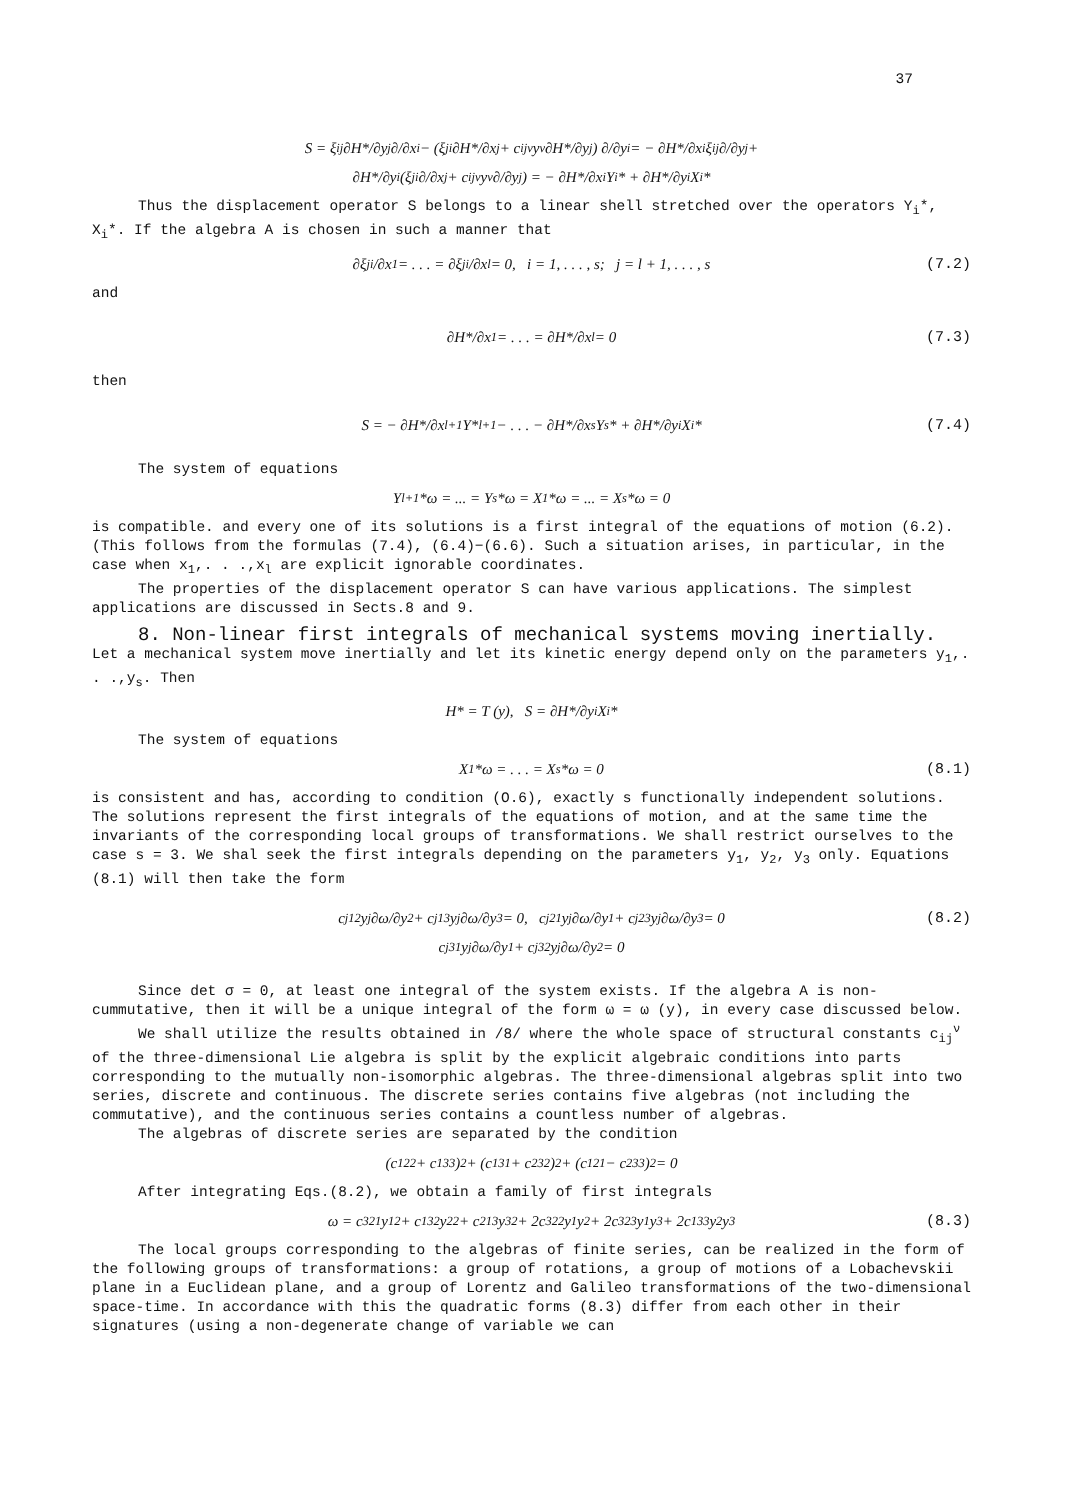37
S = ξ<sub>i</sub><sup>j</sup> ∂H*/∂y<sub>j</sub> ∂/∂x<sub>i</sub> − (ξ<sub>j</sub><sup>i</sup> ∂H*/∂x<sub>j</sub> + c<sub>ij</sub><sup>ν</sup>y<sub>ν</sub> ∂H*/∂y<sub>j</sub>) ∂/∂y<sub>i</sub> = − ∂H*/∂x<sub>i</sub> ξ<sub>i</sub><sup>j</sup> ∂/∂y<sub>j</sub> +
∂H*/∂y<sub>i</sub> (ξ<sub>j</sub><sup>i</sup> ∂/∂x<sub>j</sub> + c<sub>ij</sub><sup>ν</sup>y<sub>ν</sub> ∂/∂y<sub>j</sub>) = − ∂H*/∂x<sub>i</sub> Y<sub>i</sub>* + ∂H*/∂y<sub>i</sub> X<sub>i</sub>*
Thus the displacement operator S belongs to a linear shell stretched over the operators Y<sub>i</sub>*, X<sub>i</sub>*. If the algebra A is chosen in such a manner that
∂ξ<sub>j</sub><sup>i</sup>/∂x<sub>1</sub> = . . . = ∂ξ<sub>j</sub><sup>i</sup>/∂x<sub>l</sub> = 0, i = 1, . . . , s; j = l + 1, . . . , s (7.2)
and
∂H*/∂x<sub>1</sub> = . . . = ∂H*/∂x<sub>l</sub> = 0 (7.3)
then
S = − ∂H*/∂x<sub>l+1</sub> Y*<sub>l+1</sub> − . . . − ∂H*/∂x<sub>s</sub> Y<sub>s</sub>* + ∂H*/∂y<sub>i</sub> X<sub>i</sub>* (7.4)
The system of equations
Y<sub>l+1</sub>*ω = ... = Y<sub>s</sub>*ω = X<sub>1</sub>*ω = ... = X<sub>s</sub>*ω = 0
is compatible. and every one of its solutions is a first integral of the equations of motion (6.2). (This follows from the formulas (7.4), (6.4)−(6.6). Such a situation arises, in particular, in the case when x<sub>1</sub>,. . .,x<sub>l</sub> are explicit ignorable coordinates.
The properties of the displacement operator S can have various applications. The simplest applications are discussed in Sects.8 and 9.
8. Non-linear first integrals of mechanical systems moving inertially.
Let a mechanical system move inertially and let its kinetic energy depend only on the parameters y<sub>1</sub>,. . .,y<sub>s</sub>. Then
H* = T (y), S = ∂H*/∂y<sub>i</sub> X<sub>i</sub>*
The system of equations
X<sub>1</sub>*ω = . . . = X<sub>s</sub>*ω = 0 (8.1)
is consistent and has, according to condition (O.6), exactly s functionally independent solutions. The solutions represent the first integrals of the equations of motion, and at the same time the invariants of the corresponding local groups of transformations. We shall restrict ourselves to the case s = 3. We shal seek the first integrals depending on the parameters y<sub>1</sub>, y<sub>2</sub>, y<sub>3</sub> only. Equations (8.1) will then take the form
c<sup>j</sup><sub>12</sub>y<sub>j</sub> ∂ω/∂y<sub>2</sub> + c<sup>j</sup><sub>13</sub>y<sub>j</sub> ∂ω/∂y<sub>3</sub> = 0, c<sup>j</sup><sub>21</sub>y<sub>j</sub> ∂ω/∂y<sub>1</sub> + c<sup>j</sup><sub>23</sub>y<sub>j</sub> ∂ω/∂y<sub>3</sub> = 0 (8.2)
c<sup>j</sup><sub>31</sub>y<sub>j</sub> ∂ω/∂y<sub>1</sub> + c<sup>j</sup><sub>32</sub>y<sub>j</sub> ∂ω/∂y<sub>2</sub> = 0
Since det σ = 0, at least one integral of the system exists. If the algebra A is non-cummutative, then it will be a unique integral of the form ω = ω (y), in every case discussed below.
We shall utilize the results obtained in /8/ where the whole space of structural constants c<sub>ij</sub><sup>ν</sup> of the three-dimensional Lie algebra is split by the explicit algebraic conditions into parts corresponding to the mutually non-isomorphic algebras. The three-dimensional algebras split into two series, discrete and continuous. The discrete series contains five algebras (not including the commutative), and the continuous series contains a countless number of algebras.
The algebras of discrete series are separated by the condition
(c<sub>12</sub><sup>2</sup> + c<sub>13</sub><sup>3</sup>)<sup>2</sup> + (c<sub>13</sub><sup>1</sup> + c<sub>23</sub><sup>2</sup>)<sup>2</sup> + (c<sub>12</sub><sup>1</sup> − c<sub>23</sub><sup>3</sup>)<sup>2</sup> = 0
After integrating Eqs.(8.2), we obtain a family of first integrals
ω = c<sub>32</sub><sup>1</sup>y<sub>1</sub><sup>2</sup> + c<sub>13</sub><sup>2</sup>y<sub>2</sub><sup>2</sup> + c<sub>21</sub><sup>3</sup>y<sub>3</sub><sup>2</sup> + 2c<sub>32</sub><sup>2</sup>y<sub>1</sub>y<sub>2</sub> + 2c<sub>32</sub><sup>3</sup>y<sub>1</sub>y<sub>3</sub> + 2c<sub>13</sub><sup>3</sup>y<sub>2</sub>y<sub>3</sub> (8.3)
The local groups corresponding to the algebras of finite series, can be realized in the form of the following groups of transformations: a group of rotations, a group of motions of a Lobachevskii plane in a Euclidean plane, and a group of Lorentz and Galileo transformations of the two-dimensional space-time. In accordance with this the quadratic forms (8.3) differ from each other in their signatures (using a non-degenerate change of variable we can